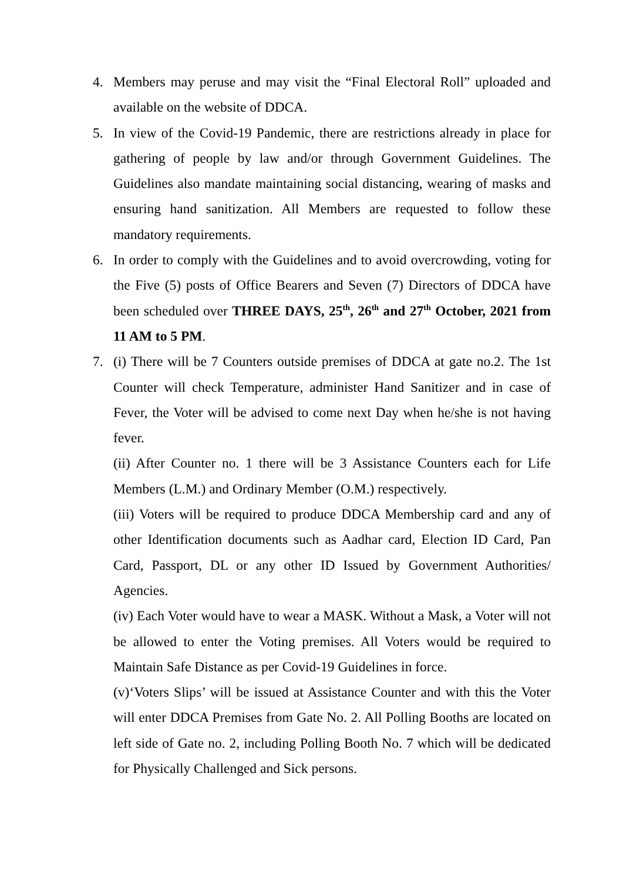4. Members may peruse and may visit the “Final Electoral Roll” uploaded and available on the website of DDCA.
5. In view of the Covid-19 Pandemic, there are restrictions already in place for gathering of people by law and/or through Government Guidelines. The Guidelines also mandate maintaining social distancing, wearing of masks and ensuring hand sanitization. All Members are requested to follow these mandatory requirements.
6. In order to comply with the Guidelines and to avoid overcrowding, voting for the Five (5) posts of Office Bearers and Seven (7) Directors of DDCA have been scheduled over THREE DAYS, 25<sup>th</sup>, 26<sup>th</sup> and 27<sup>th</sup> October, 2021 from 11 AM to 5 PM.
7. (i) There will be 7 Counters outside premises of DDCA at gate no.2. The 1st Counter will check Temperature, administer Hand Sanitizer and in case of Fever, the Voter will be advised to come next Day when he/she is not having fever.
(ii) After Counter no. 1 there will be 3 Assistance Counters each for Life Members (L.M.) and Ordinary Member (O.M.) respectively.
(iii) Voters will be required to produce DDCA Membership card and any of other Identification documents such as Aadhar card, Election ID Card, Pan Card, Passport, DL or any other ID Issued by Government Authorities/ Agencies.
(iv) Each Voter would have to wear a MASK. Without a Mask, a Voter will not be allowed to enter the Voting premises. All Voters would be required to Maintain Safe Distance as per Covid-19 Guidelines in force.
(v)‘Voters Slips’ will be issued at Assistance Counter and with this the Voter will enter DDCA Premises from Gate No. 2. All Polling Booths are located on left side of Gate no. 2, including Polling Booth No. 7 which will be dedicated for Physically Challenged and Sick persons.